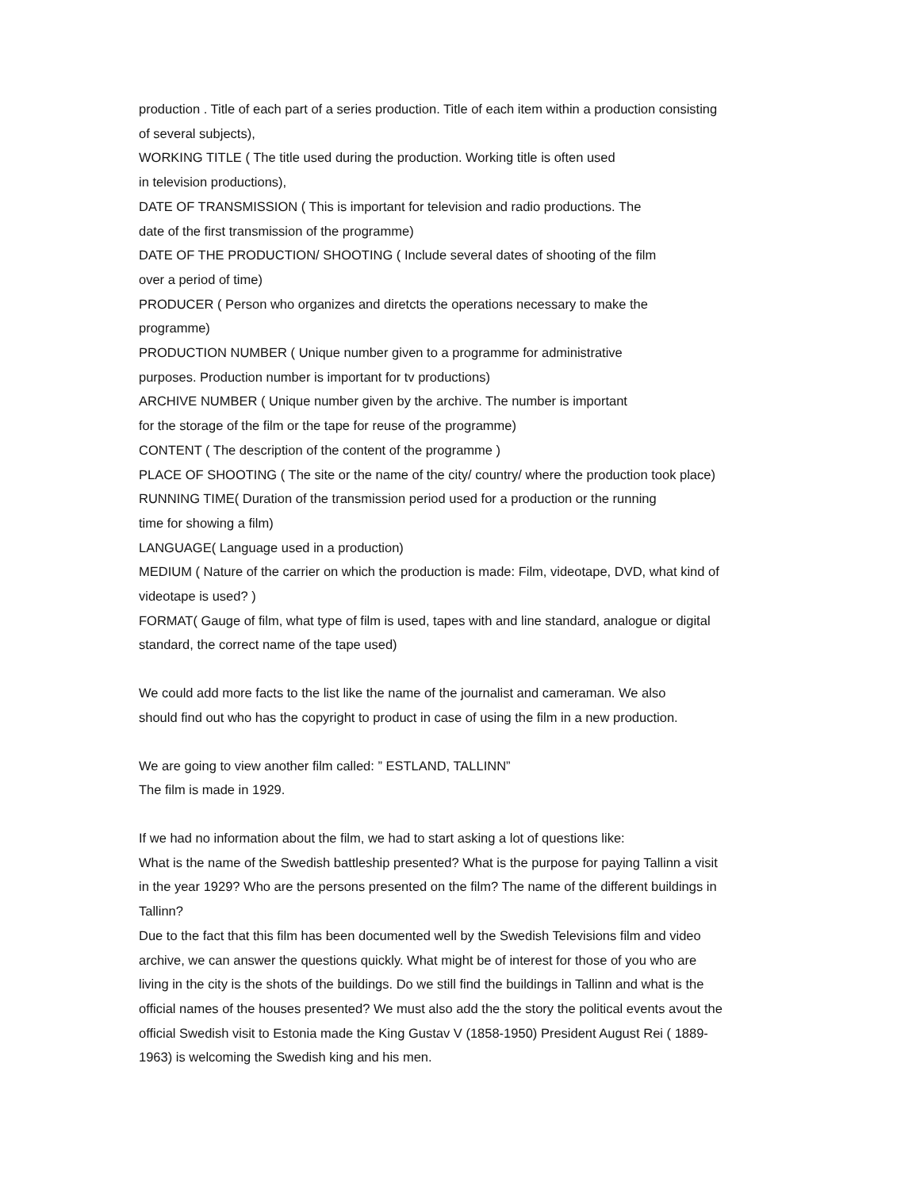production . Title of each part of a series production. Title of each item within a production consisting
of several subjects),
WORKING TITLE ( The title used during the production. Working title is often used
in television productions),
DATE OF TRANSMISSION ( This is important for television and radio productions. The
date of the first transmission of the programme)
DATE OF THE PRODUCTION/ SHOOTING ( Include several dates of shooting of the film
over a period of time)
PRODUCER ( Person who organizes and diretcts the operations necessary to make the
programme)
PRODUCTION NUMBER ( Unique number given to a programme for administrative
purposes. Production number is important for tv productions)
ARCHIVE NUMBER ( Unique number given by the archive. The number is important
for the storage of the film or the tape for reuse of the programme)
CONTENT ( The description of the content of the programme )
PLACE OF SHOOTING ( The site or the name of the city/ country/ where the production took place)
RUNNING TIME( Duration of the transmission period used for a production or the running
time for showing a film)
LANGUAGE( Language used in a production)
MEDIUM ( Nature of the carrier on which the production is made: Film, videotape, DVD, what kind of
videotape is used? )
FORMAT( Gauge of film, what type of film is used, tapes with and line standard, analogue or digital
standard, the correct name of the tape used)
We could add more facts to the list like the name of the journalist and cameraman. We also
should find out who has the copyright to product in case of using the film in a new production.
We are going to view another film called: ” ESTLAND, TALLINN”
The film is made in 1929.
If we had no information about the film, we had to start asking a lot of questions like:
What is the name of the Swedish battleship presented? What is the purpose for paying Tallinn a visit
in the year 1929? Who are the persons presented on the film? The name of the different buildings in
Tallinn?
Due to the fact that this film has been documented well by the Swedish Televisions film and video
archive, we can answer the questions quickly. What might be of interest for those of you who are
living in the city is the shots of the buildings. Do we still find the buildings in Tallinn and what is the
official names of the houses presented? We must also add the the story the political events avout the
official Swedish visit to Estonia made the King Gustav V (1858-1950) President August Rei ( 1889-
1963) is welcoming the Swedish king and his men.